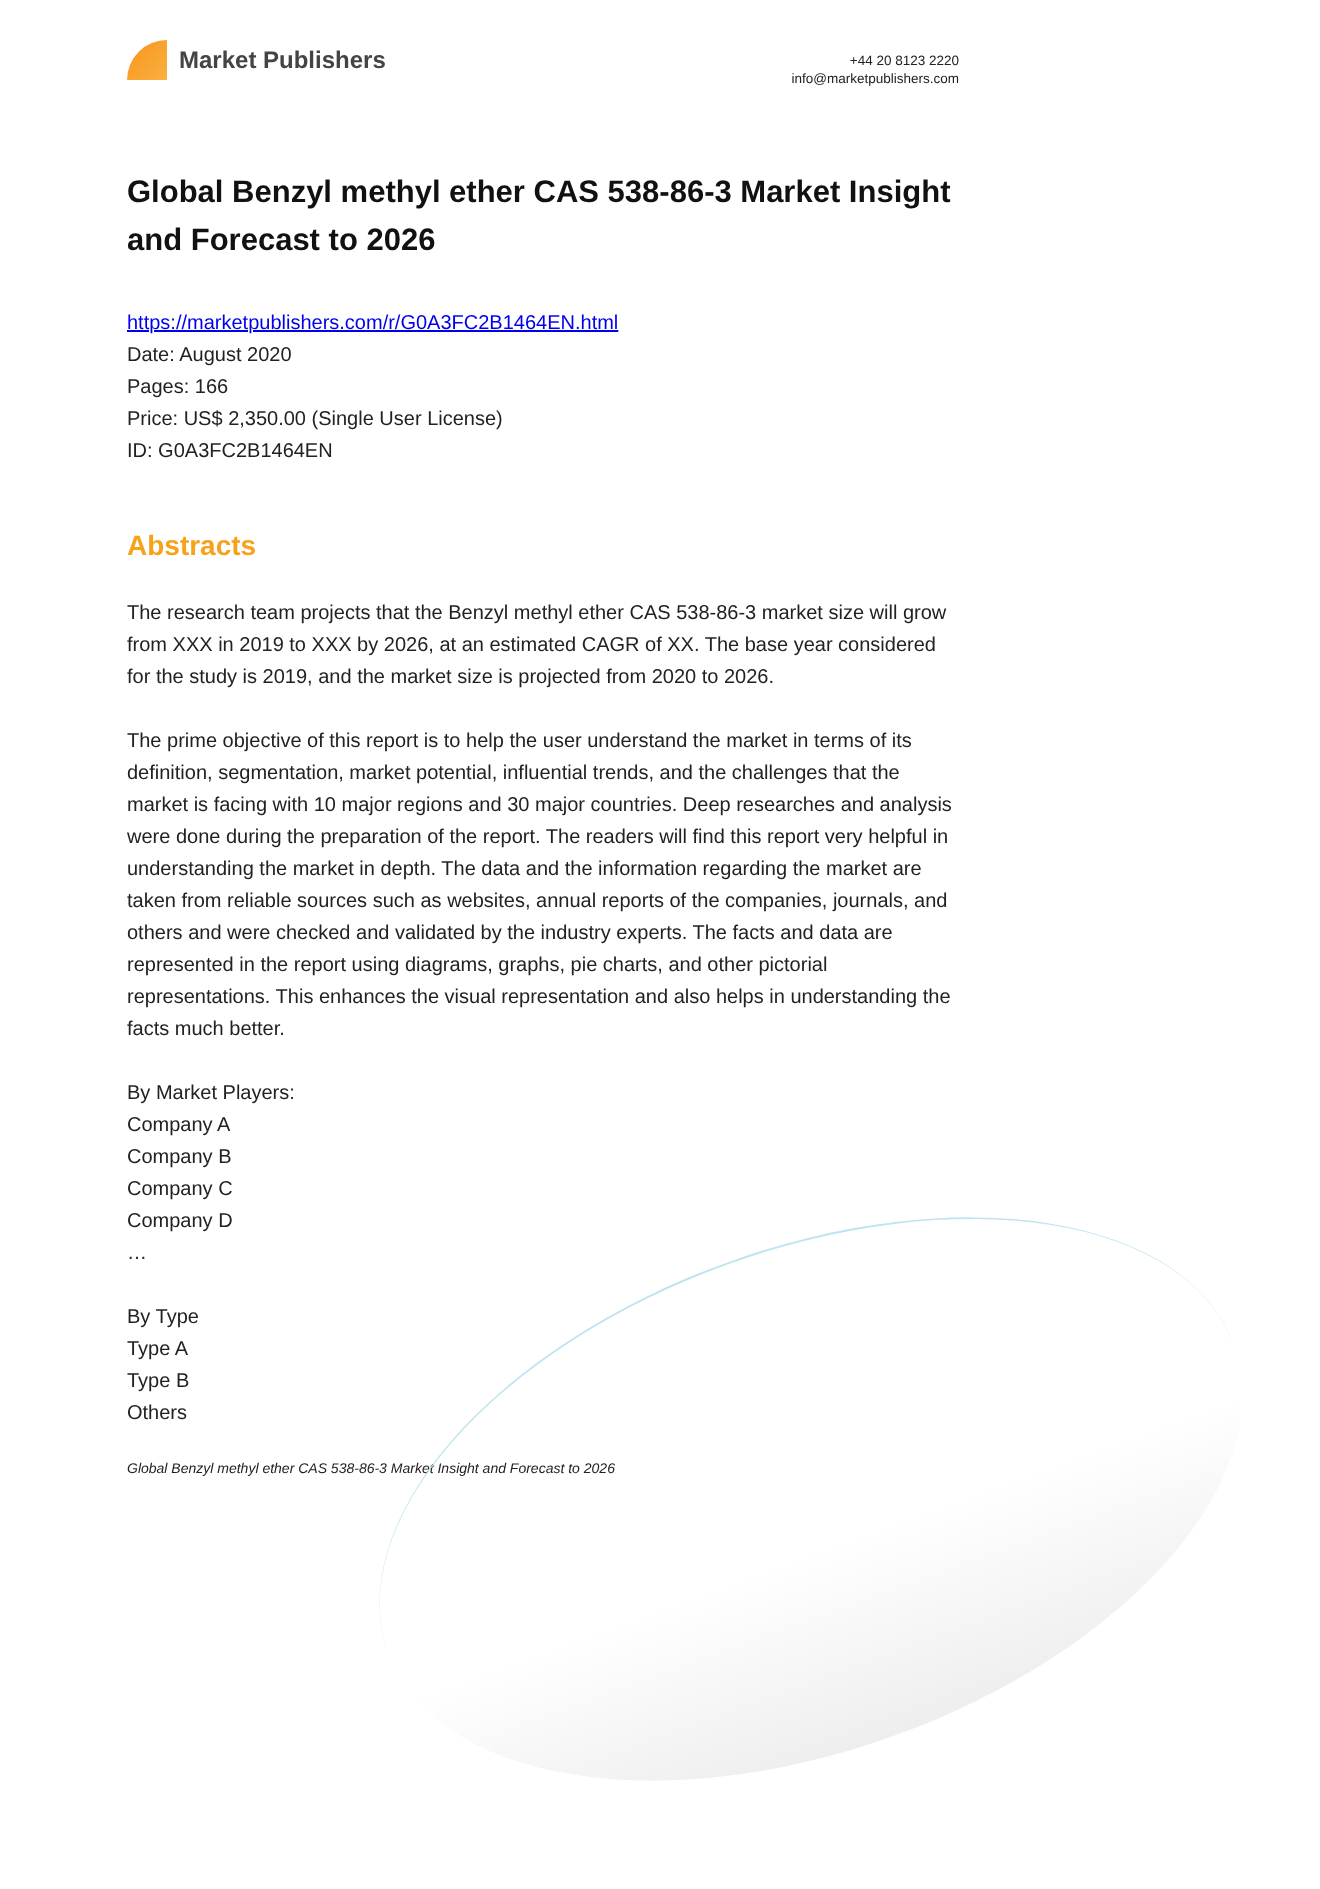Market Publishers
+44 20 8123 2220
info@marketpublishers.com
Global Benzyl methyl ether CAS 538-86-3 Market Insight and Forecast to 2026
https://marketpublishers.com/r/G0A3FC2B1464EN.html
Date: August 2020
Pages: 166
Price: US$ 2,350.00 (Single User License)
ID: G0A3FC2B1464EN
Abstracts
The research team projects that the Benzyl methyl ether CAS 538-86-3 market size will grow from XXX in 2019 to XXX by 2026, at an estimated CAGR of XX. The base year considered for the study is 2019, and the market size is projected from 2020 to 2026.
The prime objective of this report is to help the user understand the market in terms of its definition, segmentation, market potential, influential trends, and the challenges that the market is facing with 10 major regions and 30 major countries. Deep researches and analysis were done during the preparation of the report. The readers will find this report very helpful in understanding the market in depth. The data and the information regarding the market are taken from reliable sources such as websites, annual reports of the companies, journals, and others and were checked and validated by the industry experts. The facts and data are represented in the report using diagrams, graphs, pie charts, and other pictorial representations. This enhances the visual representation and also helps in understanding the facts much better.
By Market Players:
Company A
Company B
Company C
Company D
…
By Type
Type A
Type B
Others
Global Benzyl methyl ether CAS 538-86-3 Market Insight and Forecast to 2026